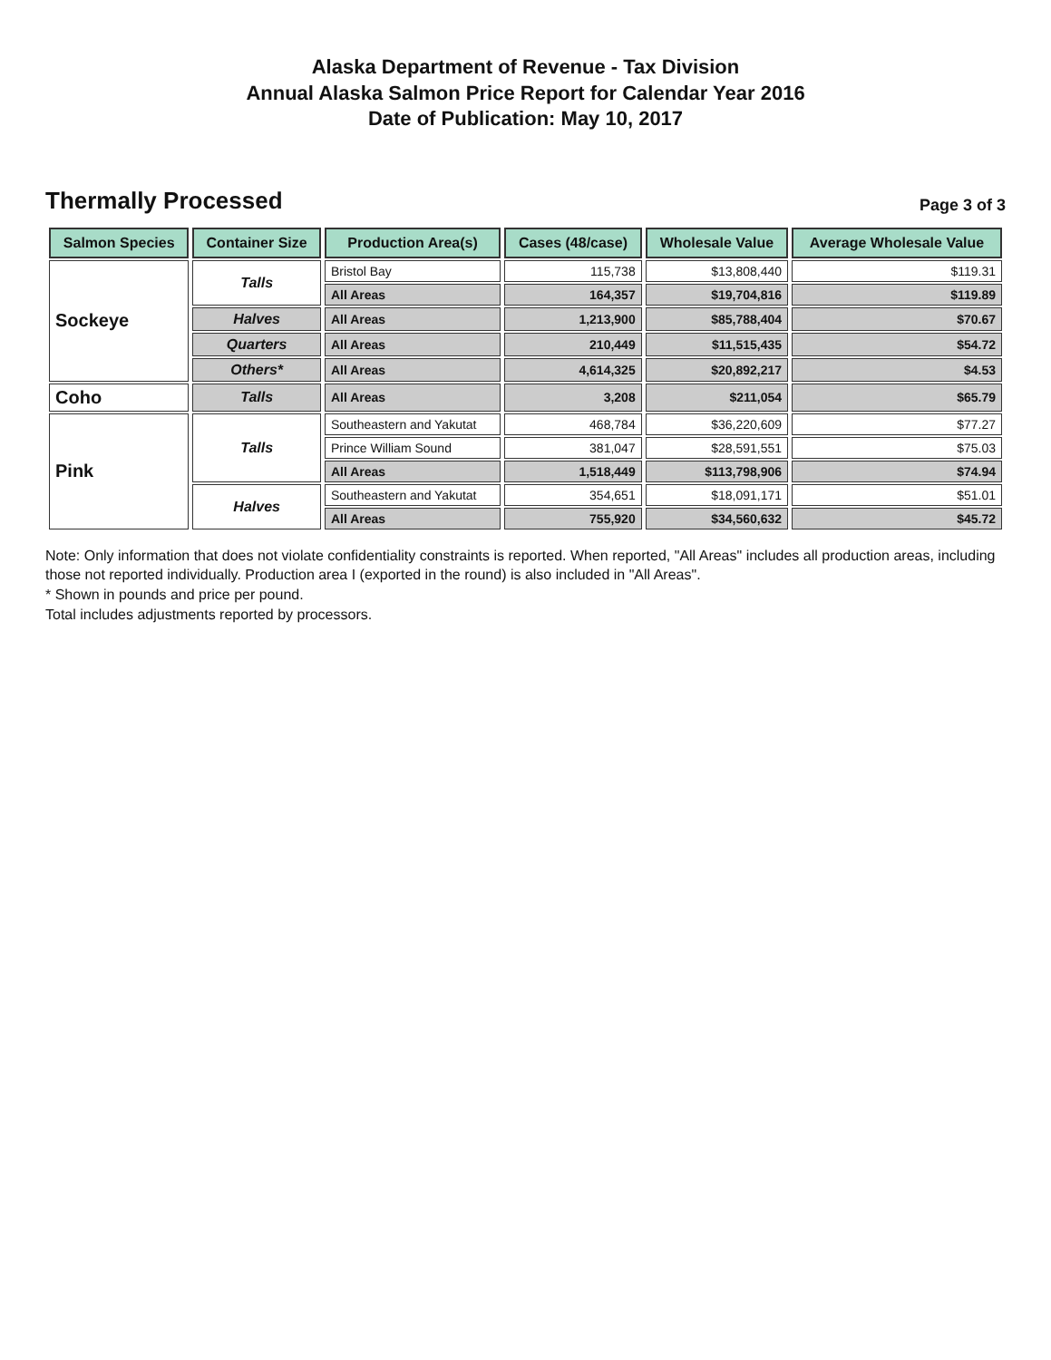Alaska Department of Revenue - Tax Division
Annual Alaska Salmon Price Report for Calendar Year 2016
Date of Publication: May 10, 2017
Thermally Processed
Page 3 of 3
| Salmon Species | Container Size | Production Area(s) | Cases (48/case) | Wholesale Value | Average Wholesale Value |
| --- | --- | --- | --- | --- | --- |
| Sockeye | Talls | Bristol Bay | 115,738 | $13,808,440 | $119.31 |
| | | All Areas | 164,357 | $19,704,816 | $119.89 |
| | Halves | All Areas | 1,213,900 | $85,788,404 | $70.67 |
| | Quarters | All Areas | 210,449 | $11,515,435 | $54.72 |
| | Others* | All Areas | 4,614,325 | $20,892,217 | $4.53 |
| Coho | Talls | All Areas | 3,208 | $211,054 | $65.79 |
| Pink | Talls | Southeastern and Yakutat | 468,784 | $36,220,609 | $77.27 |
| | | Prince William Sound | 381,047 | $28,591,551 | $75.03 |
| | | All Areas | 1,518,449 | $113,798,906 | $74.94 |
| | Halves | Southeastern and Yakutat | 354,651 | $18,091,171 | $51.01 |
| | | All Areas | 755,920 | $34,560,632 | $45.72 |
Note: Only information that does not violate confidentiality constraints is reported. When reported, "All Areas" includes all production areas, including those not reported individually. Production area I (exported in the round) is also included in "All Areas".
* Shown in pounds and price per pound.
Total includes adjustments reported by processors.